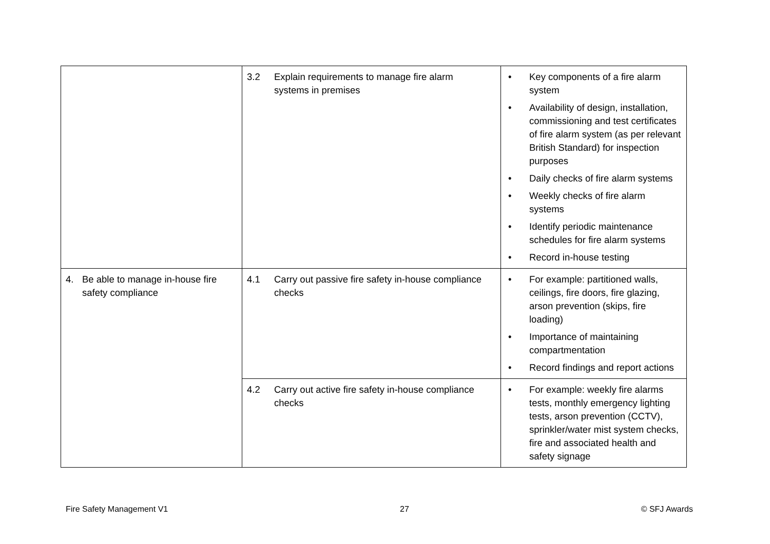| | 3.2 Explain requirements to manage fire alarm systems in premises | • Key components of a fire alarm system • Availability of design, installation, commissioning and test certificates of fire alarm system (as per relevant British Standard) for inspection purposes • Daily checks of fire alarm systems • Weekly checks of fire alarm systems • Identify periodic maintenance schedules for fire alarm systems • Record in-house testing |
| 4. Be able to manage in-house fire safety compliance | 4.1 Carry out passive fire safety in-house compliance checks | • For example: partitioned walls, ceilings, fire doors, fire glazing, arson prevention (skips, fire loading) • Importance of maintaining compartmentation • Record findings and report actions |
| | 4.2 Carry out active fire safety in-house compliance checks | • For example: weekly fire alarms tests, monthly emergency lighting tests, arson prevention (CCTV), sprinkler/water mist system checks, fire and associated health and safety signage |
Fire Safety Management V1 27 © SFJ Awards